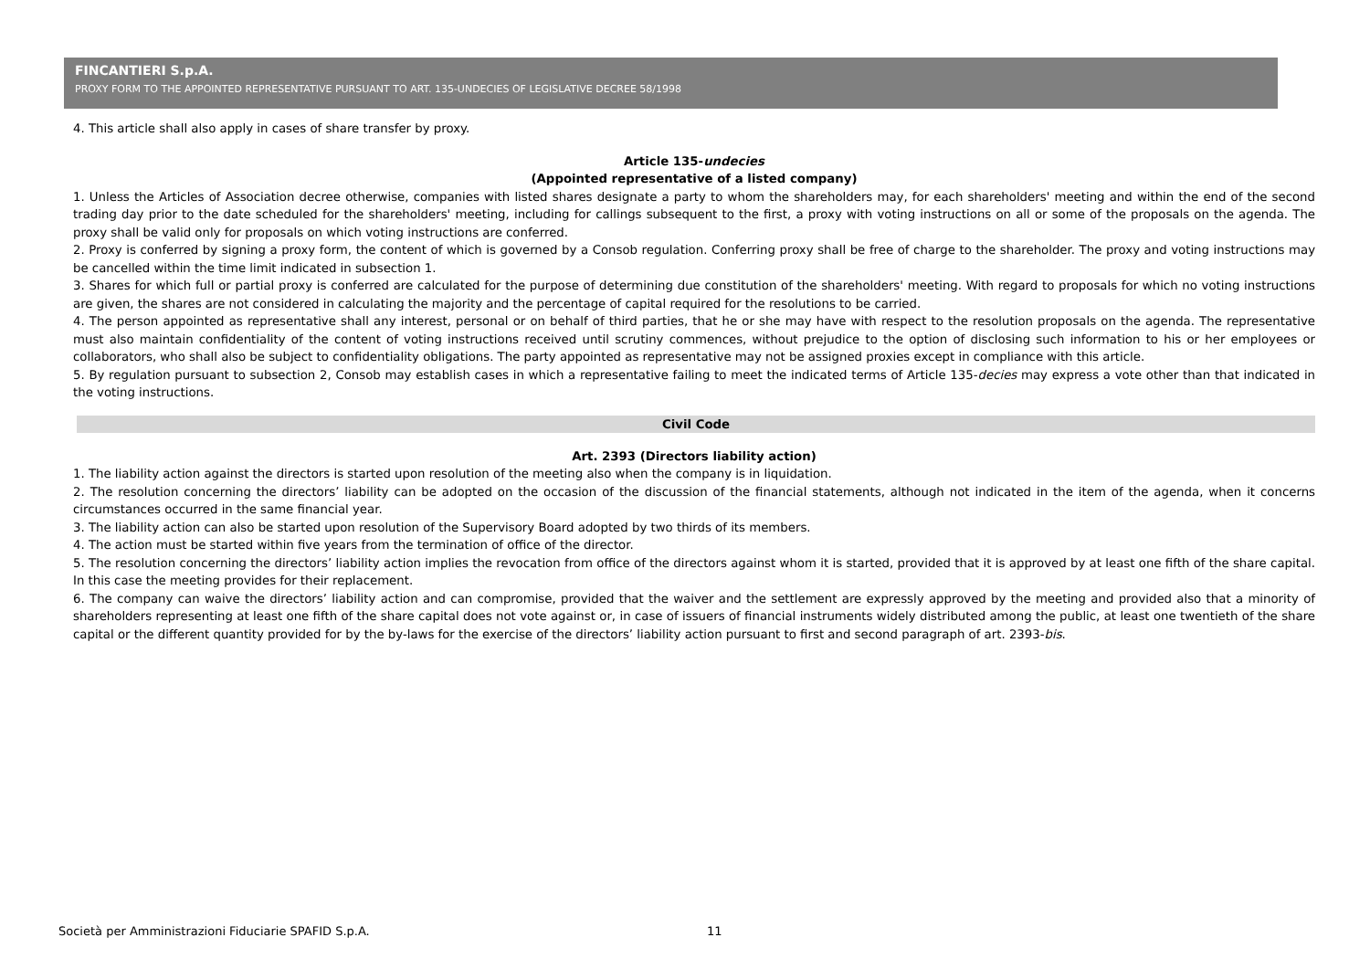FINCANTIERI S.p.A.
PROXY FORM TO THE APPOINTED REPRESENTATIVE PURSUANT TO ART. 135-UNDECIES OF LEGISLATIVE DECREE 58/1998
4. This article shall also apply in cases of share transfer by proxy.
Article 135-undecies
(Appointed representative of a listed company)
1. Unless the Articles of Association decree otherwise, companies with listed shares designate a party to whom the shareholders may, for each shareholders' meeting and within the end of the second trading day prior to the date scheduled for the shareholders' meeting, including for callings subsequent to the first, a proxy with voting instructions on all or some of the proposals on the agenda. The proxy shall be valid only for proposals on which voting instructions are conferred.
2. Proxy is conferred by signing a proxy form, the content of which is governed by a Consob regulation. Conferring proxy shall be free of charge to the shareholder. The proxy and voting instructions may be cancelled within the time limit indicated in subsection 1.
3. Shares for which full or partial proxy is conferred are calculated for the purpose of determining due constitution of the shareholders' meeting. With regard to proposals for which no voting instructions are given, the shares are not considered in calculating the majority and the percentage of capital required for the resolutions to be carried.
4. The person appointed as representative shall any interest, personal or on behalf of third parties, that he or she may have with respect to the resolution proposals on the agenda. The representative must also maintain confidentiality of the content of voting instructions received until scrutiny commences, without prejudice to the option of disclosing such information to his or her employees or collaborators, who shall also be subject to confidentiality obligations. The party appointed as representative may not be assigned proxies except in compliance with this article.
5. By regulation pursuant to subsection 2, Consob may establish cases in which a representative failing to meet the indicated terms of Article 135-decies may express a vote other than that indicated in the voting instructions.
Civil Code
Art. 2393 (Directors liability action)
1. The liability action against the directors is started upon resolution of the meeting also when the company is in liquidation.
2. The resolution concerning the directors’ liability can be adopted on the occasion of the discussion of the financial statements, although not indicated in the item of the agenda, when it concerns circumstances occurred in the same financial year.
3. The liability action can also be started upon resolution of the Supervisory Board adopted by two thirds of its members.
4. The action must be started within five years from the termination of office of the director.
5. The resolution concerning the directors’ liability action implies the revocation from office of the directors against whom it is started, provided that it is approved by at least one fifth of the share capital. In this case the meeting provides for their replacement.
6. The company can waive the directors’ liability action and can compromise, provided that the waiver and the settlement are expressly approved by the meeting and provided also that a minority of shareholders representing at least one fifth of the share capital does not vote against or, in case of issuers of financial instruments widely distributed among the public, at least one twentieth of the share capital or the different quantity provided for by the by-laws for the exercise of the directors’ liability action pursuant to first and second paragraph of art. 2393-bis.
Società per Amministrazioni Fiduciarie SPAFID S.p.A. 11